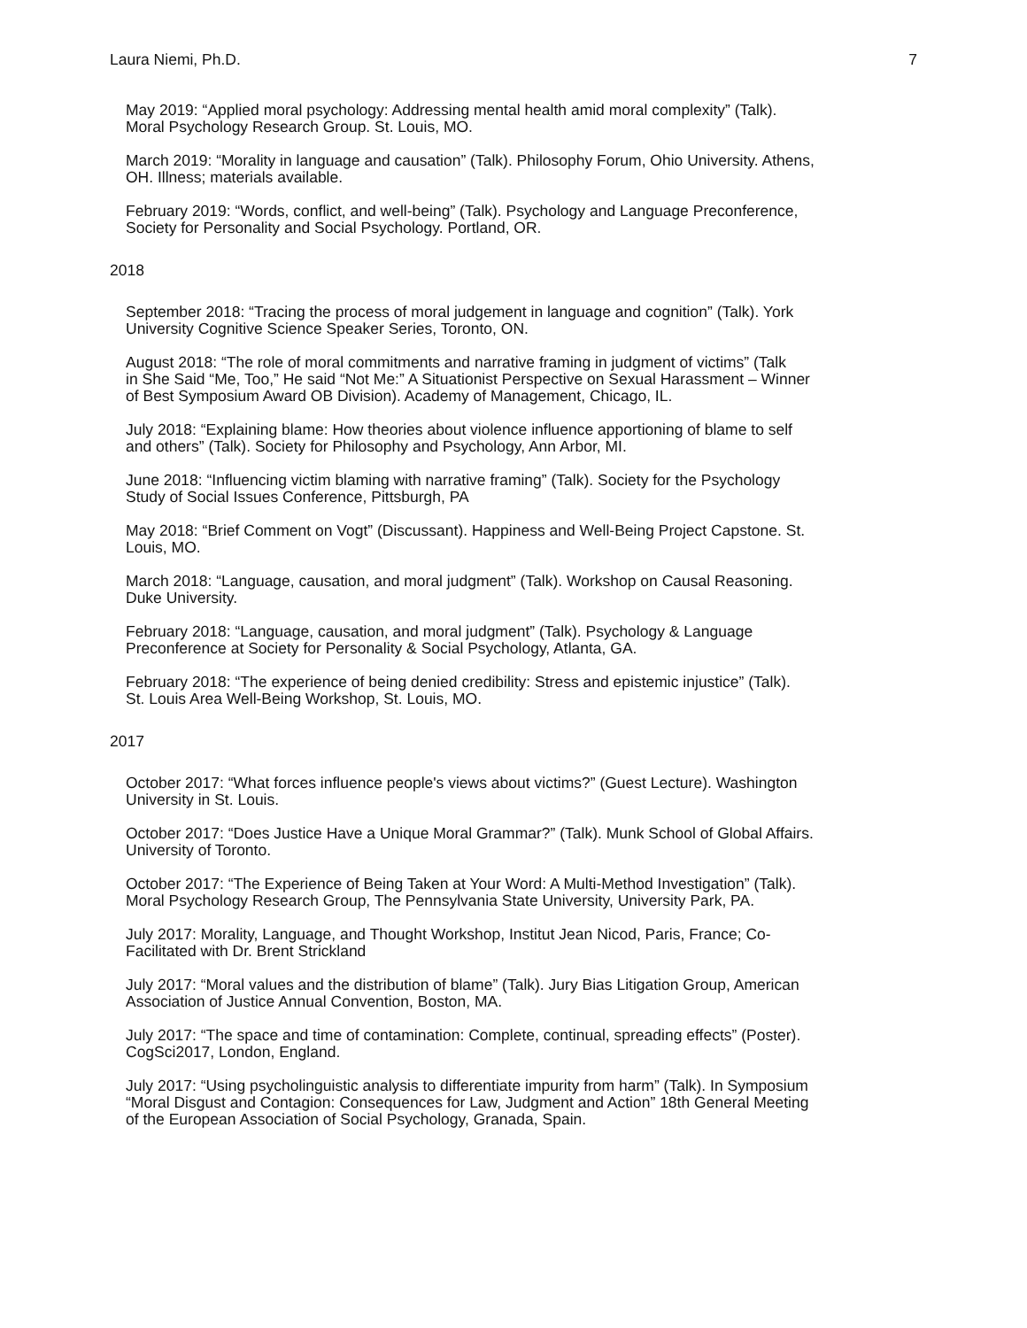Laura Niemi, Ph.D. 7
May 2019: “Applied moral psychology: Addressing mental health amid moral complexity” (Talk).
Moral Psychology Research Group. St. Louis, MO.
March 2019: “Morality in language and causation” (Talk). Philosophy Forum, Ohio University. Athens,
OH. Illness; materials available.
February 2019: “Words, conflict, and well-being” (Talk). Psychology and Language Preconference,
Society for Personality and Social Psychology. Portland, OR.
2018
September 2018: “Tracing the process of moral judgement in language and cognition” (Talk). York
University Cognitive Science Speaker Series, Toronto, ON.
August 2018: “The role of moral commitments and narrative framing in judgment of victims” (Talk
in She Said “Me, Too,” He said “Not Me:” A Situationist Perspective on Sexual Harassment – Winner
of Best Symposium Award OB Division). Academy of Management, Chicago, IL.
July 2018: “Explaining blame: How theories about violence influence apportioning of blame to self
and others” (Talk). Society for Philosophy and Psychology, Ann Arbor, MI.
June 2018: “Influencing victim blaming with narrative framing” (Talk). Society for the Psychology
Study of Social Issues Conference, Pittsburgh, PA
May 2018: “Brief Comment on Vogt” (Discussant). Happiness and Well-Being Project Capstone. St.
Louis, MO.
March 2018: “Language, causation, and moral judgment” (Talk). Workshop on Causal Reasoning.
Duke University.
February 2018: “Language, causation, and moral judgment” (Talk). Psychology & Language
Preconference at Society for Personality & Social Psychology, Atlanta, GA.
February 2018: “The experience of being denied credibility: Stress and epistemic injustice” (Talk).
St. Louis Area Well-Being Workshop, St. Louis, MO.
2017
October 2017: “What forces influence people's views about victims?” (Guest Lecture). Washington
University in St. Louis.
October 2017: “Does Justice Have a Unique Moral Grammar?” (Talk). Munk School of Global Affairs.
University of Toronto.
October 2017: “The Experience of Being Taken at Your Word: A Multi-Method Investigation” (Talk).
Moral Psychology Research Group, The Pennsylvania State University, University Park, PA.
July 2017: Morality, Language, and Thought Workshop, Institut Jean Nicod, Paris, France; Co-
Facilitated with Dr. Brent Strickland
July 2017: “Moral values and the distribution of blame” (Talk). Jury Bias Litigation Group, American
Association of Justice Annual Convention, Boston, MA.
July 2017: “The space and time of contamination: Complete, continual, spreading effects” (Poster).
CogSci2017, London, England.
July 2017: “Using psycholinguistic analysis to differentiate impurity from harm” (Talk). In Symposium
“Moral Disgust and Contagion: Consequences for Law, Judgment and Action” 18th General Meeting
of the European Association of Social Psychology, Granada, Spain.